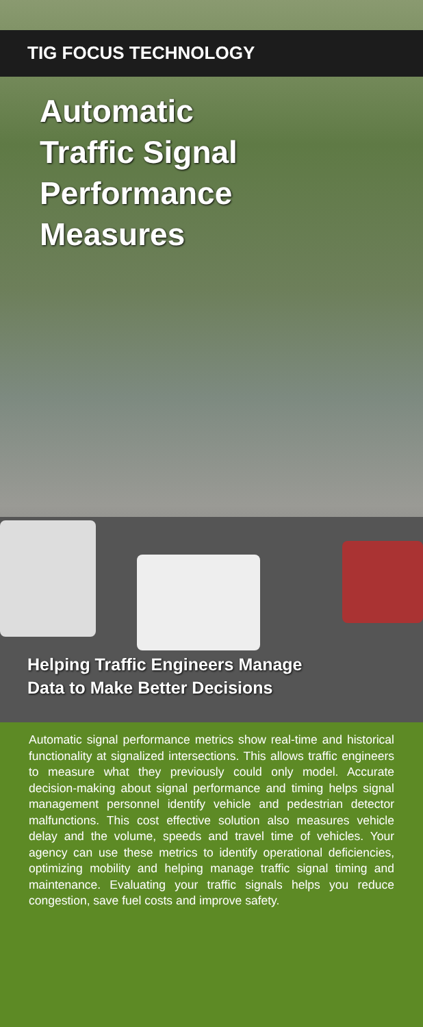TIG FOCUS TECHNOLOGY
Automatic
Traffic Signal
Performance
Measures
Helping Traffic Engineers Manage
Data to Make Better Decisions
Automatic signal performance metrics show real-time and historical functionality at signalized intersections. This allows traffic engineers to measure what they previously could only model. Accurate decision-making about signal performance and timing helps signal management personnel identify vehicle and pedestrian detector malfunctions. This cost effective solution also measures vehicle delay and the volume, speeds and travel time of vehicles. Your agency can use these metrics to identify operational deficiencies, optimizing mobility and helping manage traffic signal timing and maintenance. Evaluating your traffic signals helps you reduce congestion, save fuel costs and improve safety.